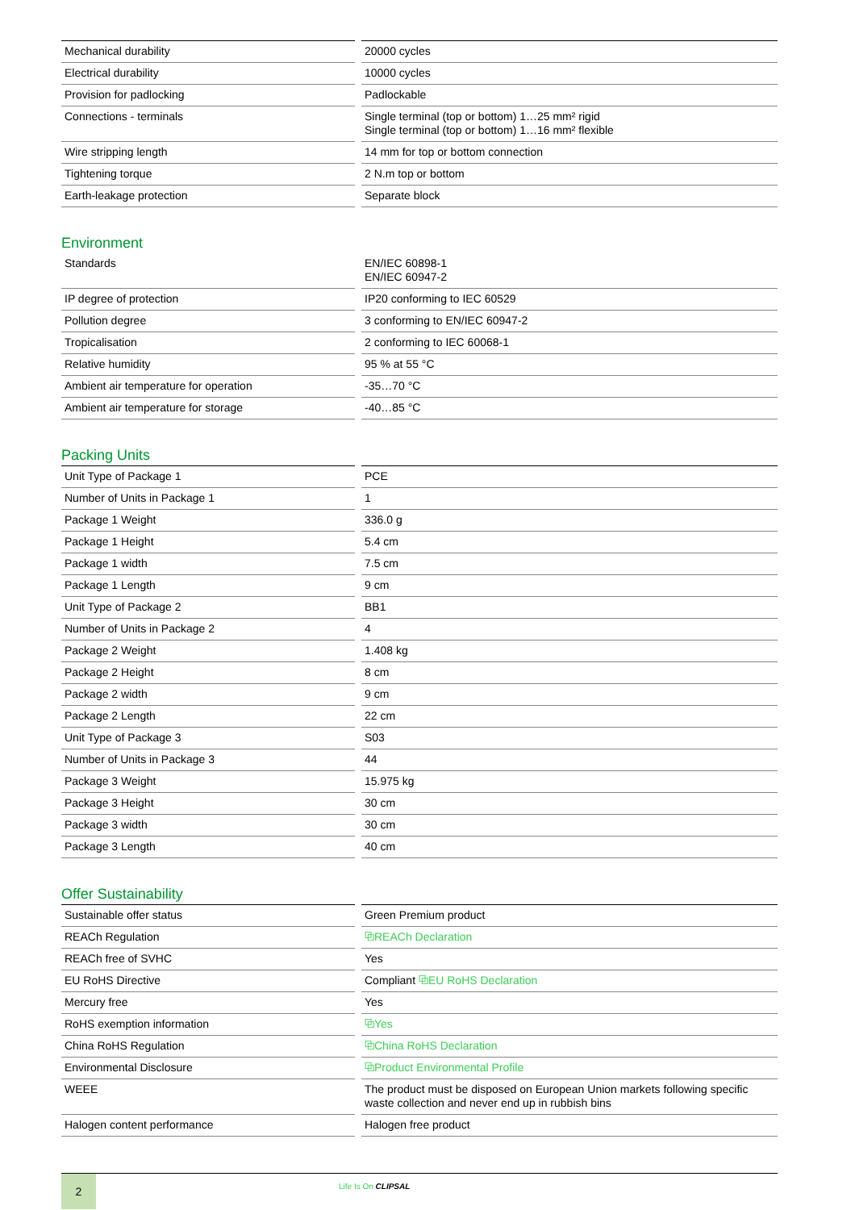| Mechanical durability | 20000 cycles |
| Electrical durability | 10000 cycles |
| Provision for padlocking | Padlockable |
| Connections - terminals | Single terminal (top or bottom) 1…25 mm² rigid Single terminal (top or bottom) 1…16 mm² flexible |
| Wire stripping length | 14 mm for top or bottom connection |
| Tightening torque | 2 N.m top or bottom |
| Earth-leakage protection | Separate block |
Environment
| Standards | EN/IEC 60898-1 EN/IEC 60947-2 |
| IP degree of protection | IP20 conforming to IEC 60529 |
| Pollution degree | 3 conforming to EN/IEC 60947-2 |
| Tropicalisation | 2 conforming to IEC 60068-1 |
| Relative humidity | 95 % at 55 °C |
| Ambient air temperature for operation | -35…70 °C |
| Ambient air temperature for storage | -40…85 °C |
Packing Units
| Unit Type of Package 1 | PCE |
| Number of Units in Package 1 | 1 |
| Package 1 Weight | 336.0 g |
| Package 1 Height | 5.4 cm |
| Package 1 width | 7.5 cm |
| Package 1 Length | 9 cm |
| Unit Type of Package 2 | BB1 |
| Number of Units in Package 2 | 4 |
| Package 2 Weight | 1.408 kg |
| Package 2 Height | 8 cm |
| Package 2 width | 9 cm |
| Package 2 Length | 22 cm |
| Unit Type of Package 3 | S03 |
| Number of Units in Package 3 | 44 |
| Package 3 Weight | 15.975 kg |
| Package 3 Height | 30 cm |
| Package 3 width | 30 cm |
| Package 3 Length | 40 cm |
Offer Sustainability
| Sustainable offer status | Green Premium product |
| REACh Regulation | ⧉ REACh Declaration |
| REACh free of SVHC | Yes |
| EU RoHS Directive | Compliant ⧉ EU RoHS Declaration |
| Mercury free | Yes |
| RoHS exemption information | ⧉ Yes |
| China RoHS Regulation | ⧉ China RoHS Declaration |
| Environmental Disclosure | ⧉ Product Environmental Profile |
| WEEE | The product must be disposed on European Union markets following specific waste collection and never end up in rubbish bins |
| Halogen content performance | Halogen free product |
2
Life Is On CLIPSAL